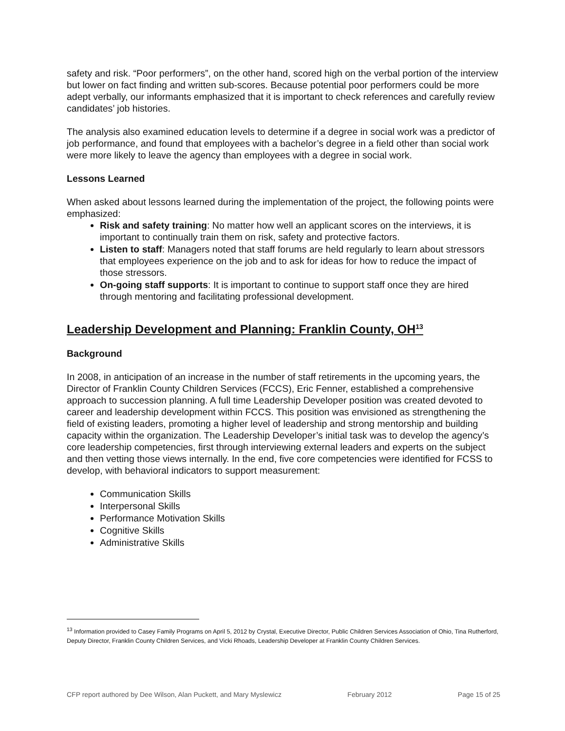safety and risk. “Poor performers”, on the other hand, scored high on the verbal portion of the interview but lower on fact finding and written sub-scores. Because potential poor performers could be more adept verbally, our informants emphasized that it is important to check references and carefully review candidates’ job histories.
The analysis also examined education levels to determine if a degree in social work was a predictor of job performance, and found that employees with a bachelor’s degree in a field other than social work were more likely to leave the agency than employees with a degree in social work.
Lessons Learned
When asked about lessons learned during the implementation of the project, the following points were emphasized:
Risk and safety training: No matter how well an applicant scores on the interviews, it is important to continually train them on risk, safety and protective factors.
Listen to staff: Managers noted that staff forums are held regularly to learn about stressors that employees experience on the job and to ask for ideas for how to reduce the impact of those stressors.
On-going staff supports: It is important to continue to support staff once they are hired through mentoring and facilitating professional development.
Leadership Development and Planning: Franklin County, OH<sup>13</sup>
Background
In 2008, in anticipation of an increase in the number of staff retirements in the upcoming years, the Director of Franklin County Children Services (FCCS), Eric Fenner, established a comprehensive approach to succession planning. A full time Leadership Developer position was created devoted to career and leadership development within FCCS. This position was envisioned as strengthening the field of existing leaders, promoting a higher level of leadership and strong mentorship and building capacity within the organization. The Leadership Developer’s initial task was to develop the agency’s core leadership competencies, first through interviewing external leaders and experts on the subject and then vetting those views internally. In the end, five core competencies were identified for FCSS to develop, with behavioral indicators to support measurement:
Communication Skills
Interpersonal Skills
Performance Motivation Skills
Cognitive Skills
Administrative Skills
<sup>13</sup> Information provided to Casey Family Programs on April 5, 2012 by Crystal, Executive Director, Public Children Services Association of Ohio, Tina Rutherford, Deputy Director, Franklin County Children Services, and Vicki Rhoads, Leadership Developer at Franklin County Children Services.
CFP report authored by Dee Wilson, Alan Puckett, and Mary Myslewicz February 2012 Page 15 of 25